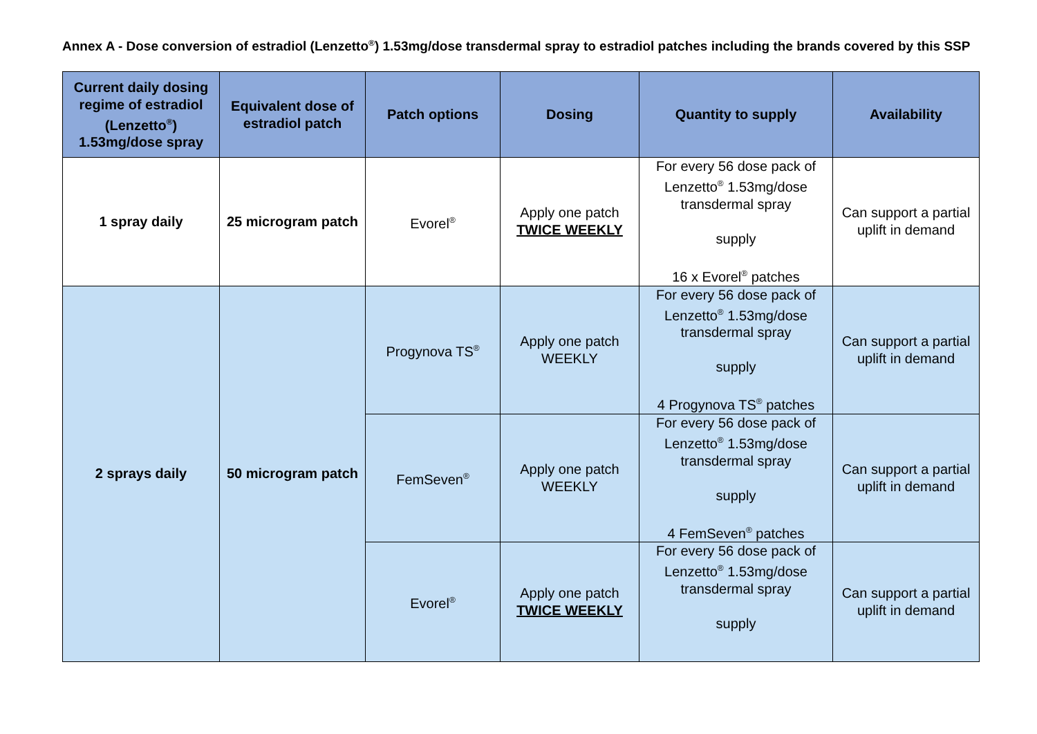Annex A - Dose conversion of estradiol (Lenzetto<sup>®</sup>) 1.53mg/dose transdermal spray to estradiol patches including the brands covered by this SSP
| Current daily dosing regime of estradiol (Lenzetto<sup>®</sup>) 1.53mg/dose spray | Equivalent dose of estradiol patch | Patch options | Dosing | Quantity to supply | Availability |
| --- | --- | --- | --- | --- | --- |
| 1 spray daily | 25 microgram patch | Evorel<sup>®</sup> | Apply one patch TWICE WEEKLY | For every 56 dose pack of Lenzetto<sup>®</sup> 1.53mg/dose transdermal spray supply 16 x Evorel<sup>®</sup> patches | Can support a partial uplift in demand |
| 2 sprays daily | 50 microgram patch | Progynova TS<sup>®</sup> | Apply one patch WEEKLY | For every 56 dose pack of Lenzetto<sup>®</sup> 1.53mg/dose transdermal spray supply 4 Progynova TS<sup>®</sup> patches | Can support a partial uplift in demand |
| | | FemSeven<sup>®</sup> | Apply one patch WEEKLY | For every 56 dose pack of Lenzetto<sup>®</sup> 1.53mg/dose transdermal spray supply 4 FemSeven<sup>®</sup> patches | Can support a partial uplift in demand |
| | | Evorel<sup>®</sup> | Apply one patch TWICE WEEKLY | For every 56 dose pack of Lenzetto<sup>®</sup> 1.53mg/dose transdermal spray supply | Can support a partial uplift in demand |